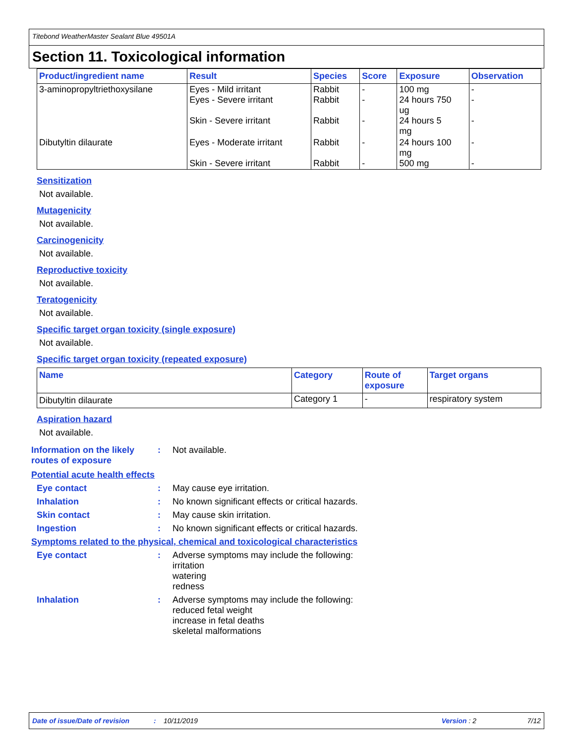Titebond WeatherMaster Sealant Blue 49501A
Section 11. Toxicological information
| Product/ingredient name | Result | Species | Score | Exposure | Observation |
| --- | --- | --- | --- | --- | --- |
| 3-aminopropyltriethoxysilane | Eyes - Mild irritant Eyes - Severe irritant Skin - Severe irritant | Rabbit Rabbit Rabbit | - - - | 100 mg 24 hours 750 ug 24 hours 5 mg | - - - |
| Dibutyltin dilaurate | Eyes - Moderate irritant Skin - Severe irritant | Rabbit Rabbit | - - | 24 hours 100 mg 500 mg | - - |
Sensitization
Not available.
Mutagenicity
Not available.
Carcinogenicity
Not available.
Reproductive toxicity
Not available.
Teratogenicity
Not available.
Specific target organ toxicity (single exposure)
Not available.
Specific target organ toxicity (repeated exposure)
| Name | Category | Route of exposure | Target organs |
| --- | --- | --- | --- |
| Dibutyltin dilaurate | Category 1 | - | respiratory system |
Aspiration hazard
Not available.
Information on the likely routes of exposure
: Not available.
Potential acute health effects
Eye contact : May cause eye irritation.
Inhalation : No known significant effects or critical hazards.
Skin contact : May cause skin irritation.
Ingestion : No known significant effects or critical hazards.
Symptoms related to the physical, chemical and toxicological characteristics
Eye contact : Adverse symptoms may include the following:
irritation
watering
redness
Inhalation : Adverse symptoms may include the following:
reduced fetal weight
increase in fetal deaths
skeletal malformations
Date of issue/Date of revision: 10/11/2019 Version : 2 7/12